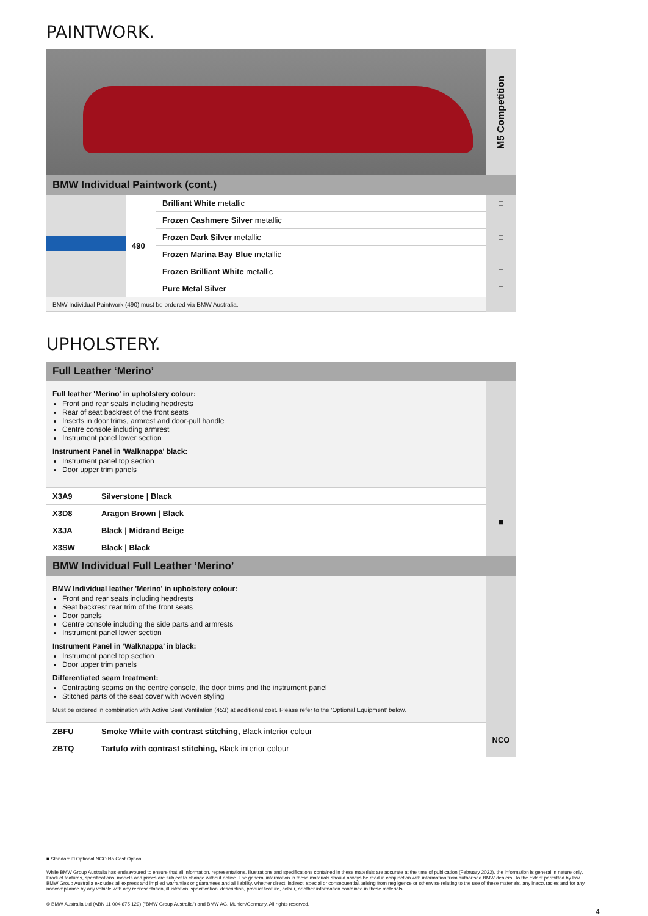PAINTWORK.
M5 Competition
BMW Individual Paintwork (cont.)
| | 490 | Brilliant White metallic | □ |
| | | Frozen Cashmere Silver metallic | □ |
| | | Frozen Dark Silver metallic | |
| | | Frozen Marina Bay Blue metallic | |
| | | Frozen Brilliant White metallic | □ |
| | | Pure Metal Silver | □ |
| BMW Individual Paintwork (490) must be ordered via BMW Australia. | | | |
UPHOLSTERY.
Full Leather ‘Merino’
| Full leather 'Merino' in upholstery colour: Front and rear seats including headrests Rear of seat backrest of the front seats Inserts in door trims, armrest and door-pull handle Centre console including armrest Instrument panel lower section Instrument Panel in 'Walknappa' black: Instrument panel top section Door upper trim panels | |
| X3A9 | Silverstone / Black | ■ |
| X3D8 | Aragon Brown / Black | |
| X3JA | Black / Midrand Beige | |
| X3SW | Black / Black | |
BMW Individual Full Leather ‘Merino’
| BMW Individual leather 'Merino' in upholstery colour: Front and rear seats including headrests Seat backrest rear trim of the front seats Door panels Centre console including the side parts and armrests Instrument panel lower section Instrument Panel in ‘Walknappa’ in black: Instrument panel top section Door upper trim panels Differentiated seam treatment: Contrasting seams on the centre console, the door trims and the instrument panel Stitched parts of the seat cover with woven styling Must be ordered in combination with Active Seat Ventilation (453) at additional cost. Please refer to the ‘Optional Equipment’ below. | |
| ZBFU | Smoke White with contrast stitching, Black interior colour | NCO |
| ZBTQ | Tartufo with contrast stitching, Black interior colour | |
■ Standard □ Optional NCO No Cost Option
While BMW Group Australia has endeavoured to ensure that all information, representations, illustrations and specifications contained in these materials are accurate at the time of publication (February 2022), the information is general in nature only. Product features, specifications, models and prices are subject to change without notice. The general information in these materials should always be read in conjunction with information from authorised BMW dealers. To the extent permitted by law, BMW Group Australia excludes all express and implied warranties or guarantees and all liability, whether direct, indirect, special or consequential, arising from negligence or otherwise relating to the use of these materials, any inaccuracies and for any noncompliance by any vehicle with any representation, illustration, specification, description, product feature, colour, or other information contained in these materials.
© BMW Australia Ltd (ABN 11 004 675 129) ("BMW Group Australia") and BMW AG, Munich/Germany. All rights reserved.
4